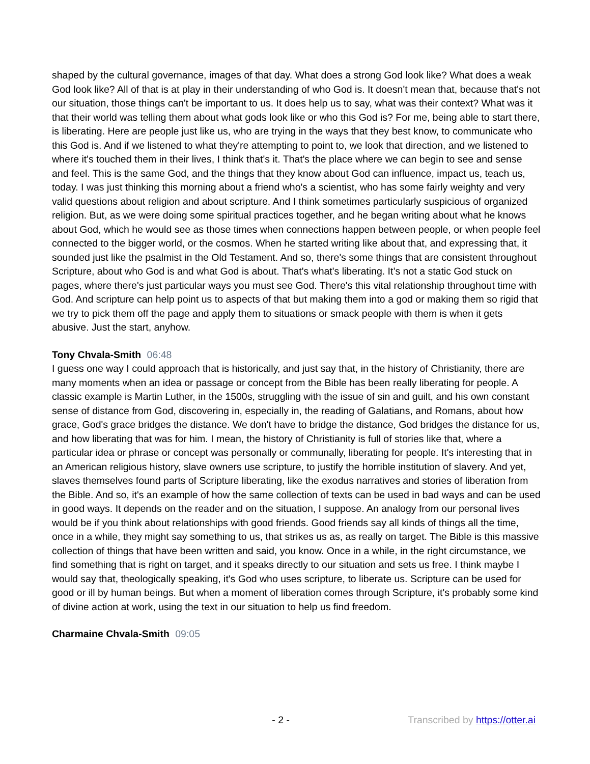shaped by the cultural governance, images of that day. What does a strong God look like? What does a weak God look like? All of that is at play in their understanding of who God is. It doesn't mean that, because that's not our situation, those things can't be important to us. It does help us to say, what was their context? What was it that their world was telling them about what gods look like or who this God is? For me, being able to start there, is liberating. Here are people just like us, who are trying in the ways that they best know, to communicate who this God is. And if we listened to what they're attempting to point to, we look that direction, and we listened to where it's touched them in their lives, I think that's it. That's the place where we can begin to see and sense and feel. This is the same God, and the things that they know about God can influence, impact us, teach us, today. I was just thinking this morning about a friend who's a scientist, who has some fairly weighty and very valid questions about religion and about scripture. And I think sometimes particularly suspicious of organized religion. But, as we were doing some spiritual practices together, and he began writing about what he knows about God, which he would see as those times when connections happen between people, or when people feel connected to the bigger world, or the cosmos. When he started writing like about that, and expressing that, it sounded just like the psalmist in the Old Testament. And so, there's some things that are consistent throughout Scripture, about who God is and what God is about. That's what's liberating. It’s not a static God stuck on pages, where there's just particular ways you must see God. There's this vital relationship throughout time with God. And scripture can help point us to aspects of that but making them into a god or making them so rigid that we try to pick them off the page and apply them to situations or smack people with them is when it gets abusive. Just the start, anyhow.
Tony Chvala-Smith 06:48
I guess one way I could approach that is historically, and just say that, in the history of Christianity, there are many moments when an idea or passage or concept from the Bible has been really liberating for people. A classic example is Martin Luther, in the 1500s, struggling with the issue of sin and guilt, and his own constant sense of distance from God, discovering in, especially in, the reading of Galatians, and Romans, about how grace, God's grace bridges the distance. We don't have to bridge the distance, God bridges the distance for us, and how liberating that was for him. I mean, the history of Christianity is full of stories like that, where a particular idea or phrase or concept was personally or communally, liberating for people. It's interesting that in an American religious history, slave owners use scripture, to justify the horrible institution of slavery. And yet, slaves themselves found parts of Scripture liberating, like the exodus narratives and stories of liberation from the Bible. And so, it's an example of how the same collection of texts can be used in bad ways and can be used in good ways. It depends on the reader and on the situation, I suppose. An analogy from our personal lives would be if you think about relationships with good friends. Good friends say all kinds of things all the time, once in a while, they might say something to us, that strikes us as, as really on target. The Bible is this massive collection of things that have been written and said, you know. Once in a while, in the right circumstance, we find something that is right on target, and it speaks directly to our situation and sets us free. I think maybe I would say that, theologically speaking, it's God who uses scripture, to liberate us. Scripture can be used for good or ill by human beings. But when a moment of liberation comes through Scripture, it's probably some kind of divine action at work, using the text in our situation to help us find freedom.
Charmaine Chvala-Smith 09:05
- 2 - Transcribed by https://otter.ai